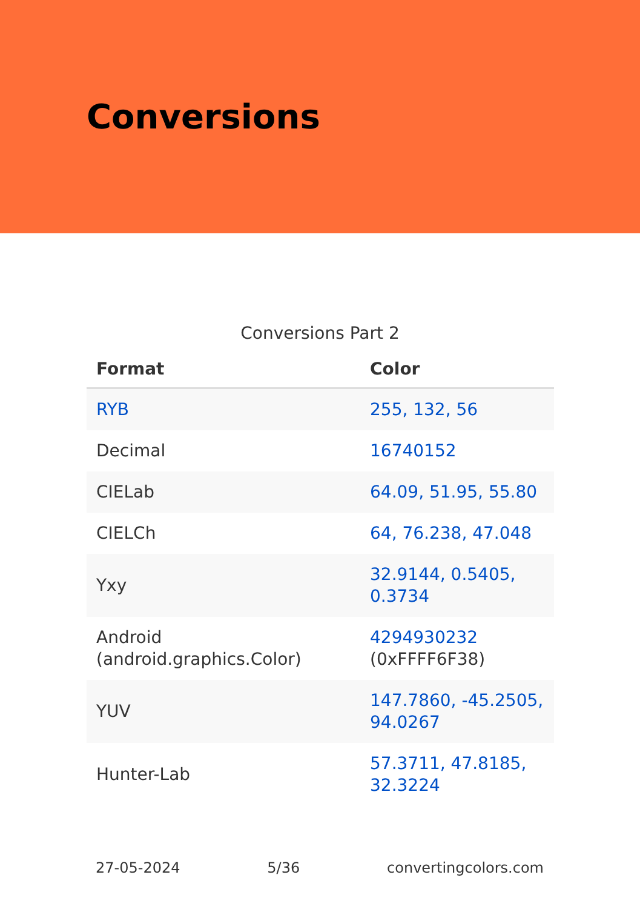Conversions
Conversions Part 2
| Format | Color |
| --- | --- |
| RYB | 255, 132, 56 |
| Decimal | 16740152 |
| CIELab | 64.09, 51.95, 55.80 |
| CIELCh | 64, 76.238, 47.048 |
| Yxy | 32.9144, 0.5405, 0.3734 |
| Android (android.graphics.Color) | 4294930232 (0xFFFF6F38) |
| YUV | 147.7860, -45.2505, 94.0267 |
| Hunter-Lab | 57.3711, 47.8185, 32.3224 |
27-05-2024 5/36 convertingcolors.com